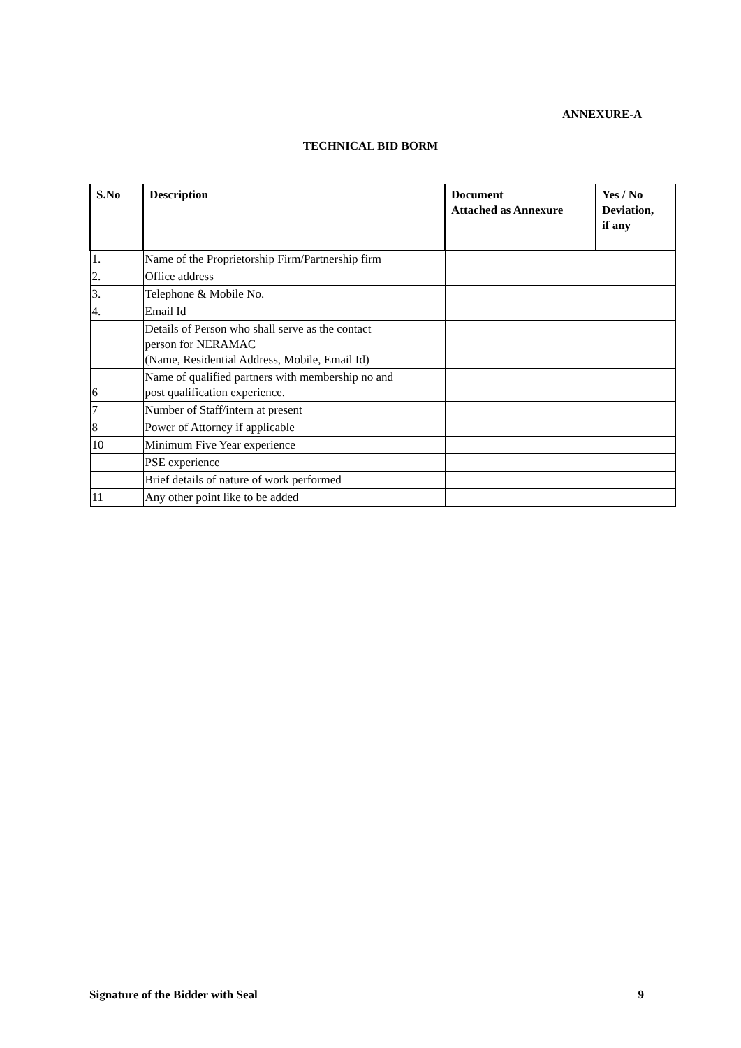ANNEXURE-A
TECHNICAL BID BORM
| S.No | Description | Document Attached as Annexure | Yes / No Deviation, if any |
| --- | --- | --- | --- |
| 1. | Name of the Proprietorship Firm/Partnership firm | | |
| 2. | Office address | | |
| 3. | Telephone & Mobile No. | | |
| 4. | Email Id | | |
| | Details of Person who shall serve as the contact person for NERAMAC (Name, Residential Address, Mobile, Email Id) | | |
| 6 | Name of qualified partners with membership no and post qualification experience. | | |
| 7 | Number of Staff/intern at present | | |
| 8 | Power of Attorney if applicable | | |
| 10 | Minimum Five Year experience | | |
| | PSE experience | | |
| | Brief details of nature of work performed | | |
| 11 | Any other point like to be added | | |
Signature of the Bidder with Seal 9